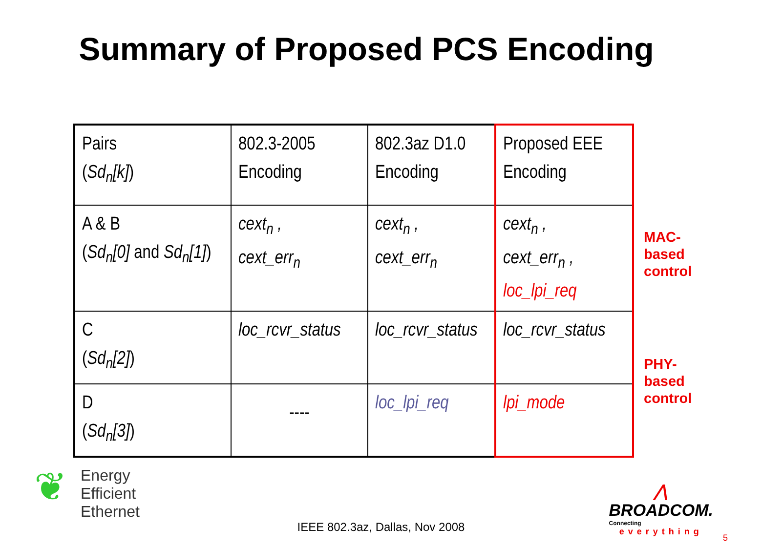Summary of Proposed PCS Encoding
| Pairs ( Sd<sub>n</sub>[k] ) | 802.3-2005 Encoding | 802.3az D1.0 Encoding | Proposed EEE Encoding |
| A & B ( Sd<sub>n</sub>[0] and Sd<sub>n</sub>[1] ) | cext<sub>n</sub> , cext_err<sub>n</sub> | cext<sub>n</sub> , cext_err<sub>n</sub> | cext<sub>n</sub> , cext_err<sub>n</sub> , loc_lpi_req |
| C ( Sd<sub>n</sub>[2] ) | loc_rcvr_status | loc_rcvr_status | loc_rcvr_status |
| D ( Sd<sub>n</sub>[3] ) | ---- | loc_lpi_req | lpi_mode |
MAC-
based
control
PHY-
based
control
❦
Energy
Efficient
Ethernet
IEEE 802.3az, Dallas, Nov 2008
⋀
BROADCOM.
Connecting
everything
5